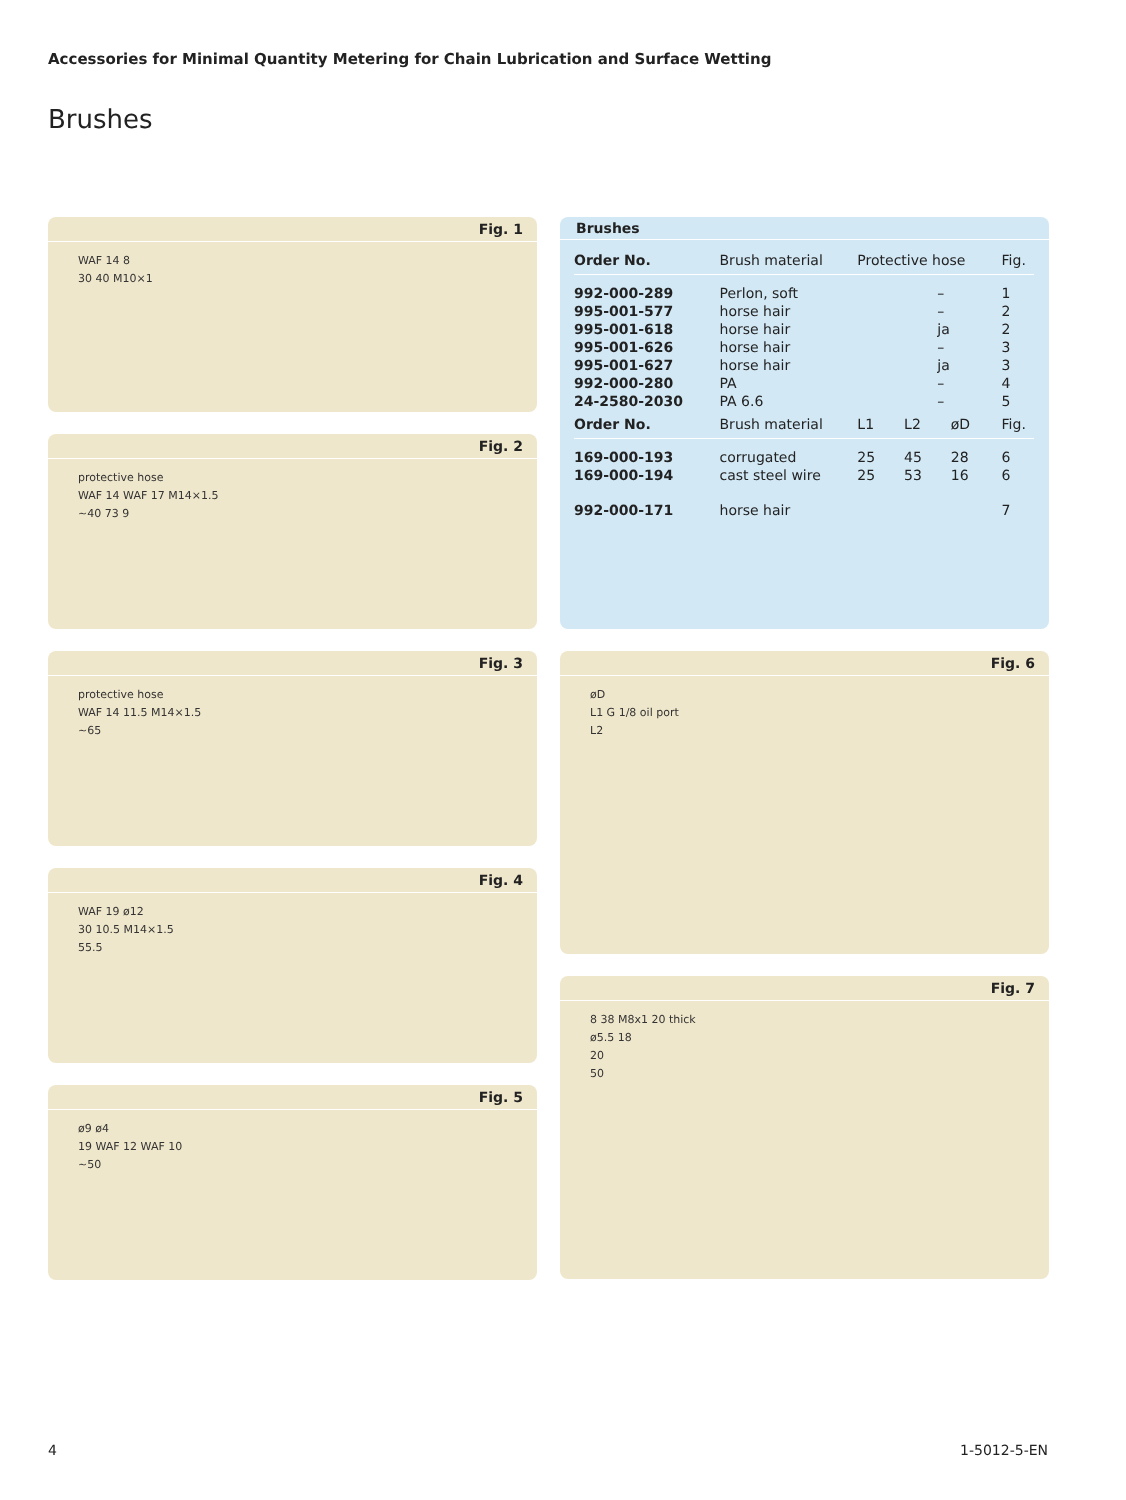Accessories for Minimal Quantity Metering for Chain Lubrication and Surface Wetting
Brushes
Fig. 1
WAF 14 8
30 40 M10×1
Fig. 2
protective hose
WAF 14 WAF 17 M14×1.5
~40 73 9
Fig. 3
protective hose
WAF 14 11.5 M14×1.5
~65
Fig. 4
WAF 19 ø12
30 10.5 M14×1.5
55.5
Fig. 5
ø9 ø4
19 WAF 12 WAF 10
~50
Brushes
| Order No. | Brush material | Protective hose | | | Fig. |
| --- | --- | --- | --- | --- | --- |
| 992-000-289 | Perlon, soft | – | | | 1 |
| 995-001-577 | horse hair | – | | | 2 |
| 995-001-618 | horse hair | ja | | | 2 |
| 995-001-626 | horse hair | – | | | 3 |
| 995-001-627 | horse hair | ja | | | 3 |
| 992-000-280 | PA | – | | | 4 |
| 24-2580-2030 | PA 6.6 | – | | | 5 |
| Order No. | Brush material | L1 | L2 | øD | Fig. |
| 169-000-193 | corrugated | 25 | 45 | 28 | 6 |
| 169-000-194 | cast steel wire | 25 | 53 | 16 | 6 |
| 992-000-171 | horse hair | | | | 7 |
Fig. 6
øD
L1 G 1/8 oil port
L2
Fig. 7
8 38 M8x1 20 thick
ø5.5 18
20
50
4 1-5012-5-EN